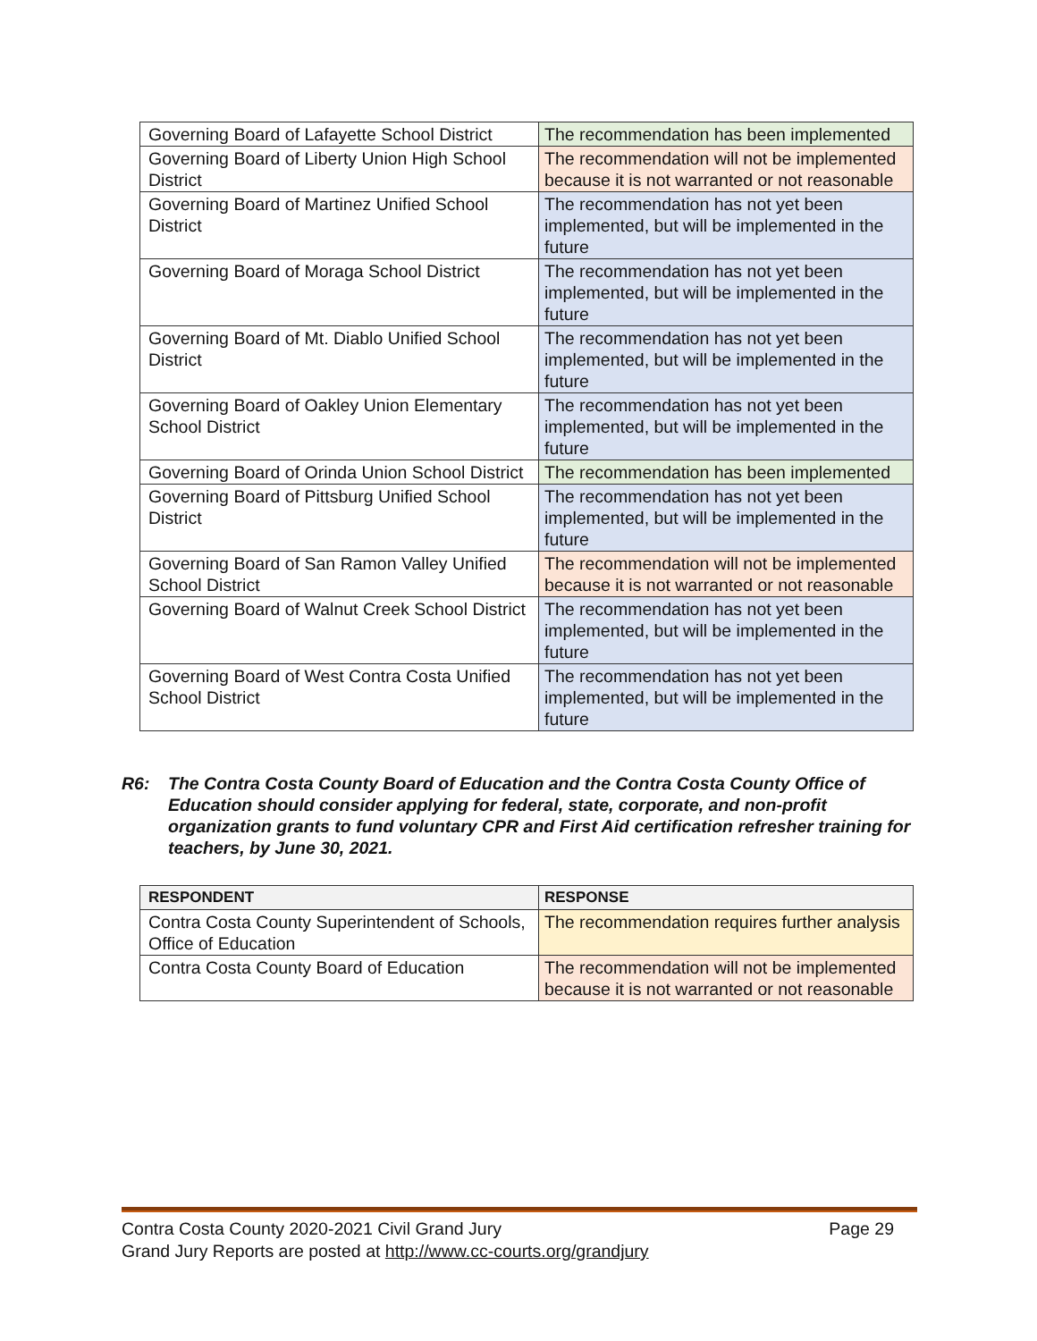| Governing Board of Lafayette School District | The recommendation has been implemented |
| Governing Board of Liberty Union High School District | The recommendation will not be implemented because it is not warranted or not reasonable |
| Governing Board of Martinez Unified School District | The recommendation has not yet been implemented, but will be implemented in the future |
| Governing Board of Moraga School District | The recommendation has not yet been implemented, but will be implemented in the future |
| Governing Board of Mt. Diablo Unified School District | The recommendation has not yet been implemented, but will be implemented in the future |
| Governing Board of Oakley Union Elementary School District | The recommendation has not yet been implemented, but will be implemented in the future |
| Governing Board of Orinda Union School District | The recommendation has been implemented |
| Governing Board of Pittsburg Unified School District | The recommendation has not yet been implemented, but will be implemented in the future |
| Governing Board of San Ramon Valley Unified School District | The recommendation will not be implemented because it is not warranted or not reasonable |
| Governing Board of Walnut Creek School District | The recommendation has not yet been implemented, but will be implemented in the future |
| Governing Board of West Contra Costa Unified School District | The recommendation has not yet been implemented, but will be implemented in the future |
R6: The Contra Costa County Board of Education and the Contra Costa County Office of Education should consider applying for federal, state, corporate, and non-profit organization grants to fund voluntary CPR and First Aid certification refresher training for teachers, by June 30, 2021.
| RESPONDENT | RESPONSE |
| --- | --- |
| Contra Costa County Superintendent of Schools, Office of Education | The recommendation requires further analysis |
| Contra Costa County Board of Education | The recommendation will not be implemented because it is not warranted or not reasonable |
Contra Costa County 2020-2021 Civil Grand Jury Page 29
Grand Jury Reports are posted at http://www.cc-courts.org/grandjury